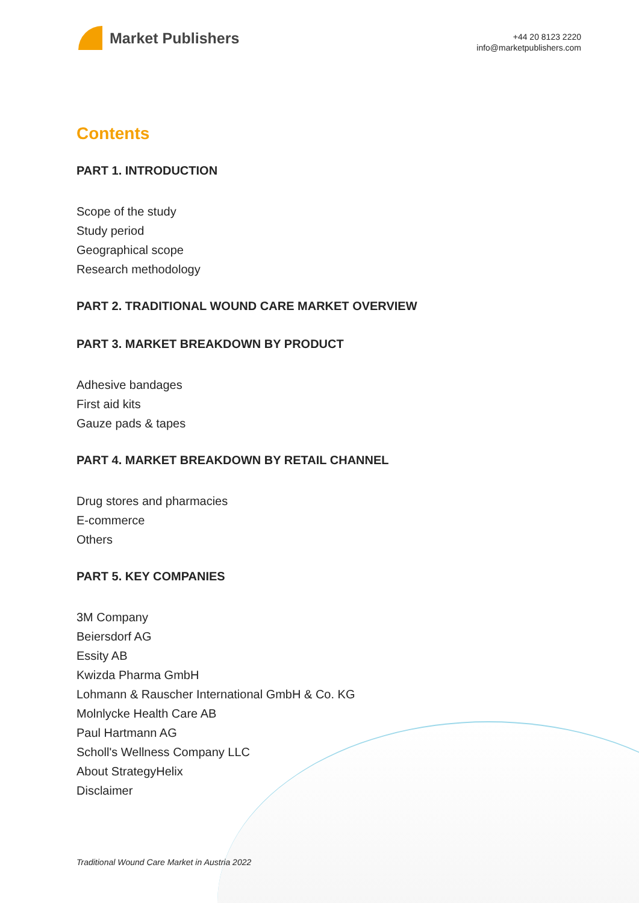Market Publishers
+44 20 8123 2220
info@marketpublishers.com
Contents
PART 1. INTRODUCTION
Scope of the study
Study period
Geographical scope
Research methodology
PART 2. TRADITIONAL WOUND CARE MARKET OVERVIEW
PART 3. MARKET BREAKDOWN BY PRODUCT
Adhesive bandages
First aid kits
Gauze pads & tapes
PART 4. MARKET BREAKDOWN BY RETAIL CHANNEL
Drug stores and pharmacies
E-commerce
Others
PART 5. KEY COMPANIES
3M Company
Beiersdorf AG
Essity AB
Kwizda Pharma GmbH
Lohmann & Rauscher International GmbH & Co. KG
Molnlycke Health Care AB
Paul Hartmann AG
Scholl's Wellness Company LLC
About StrategyHelix
Disclaimer
Traditional Wound Care Market in Austria 2022